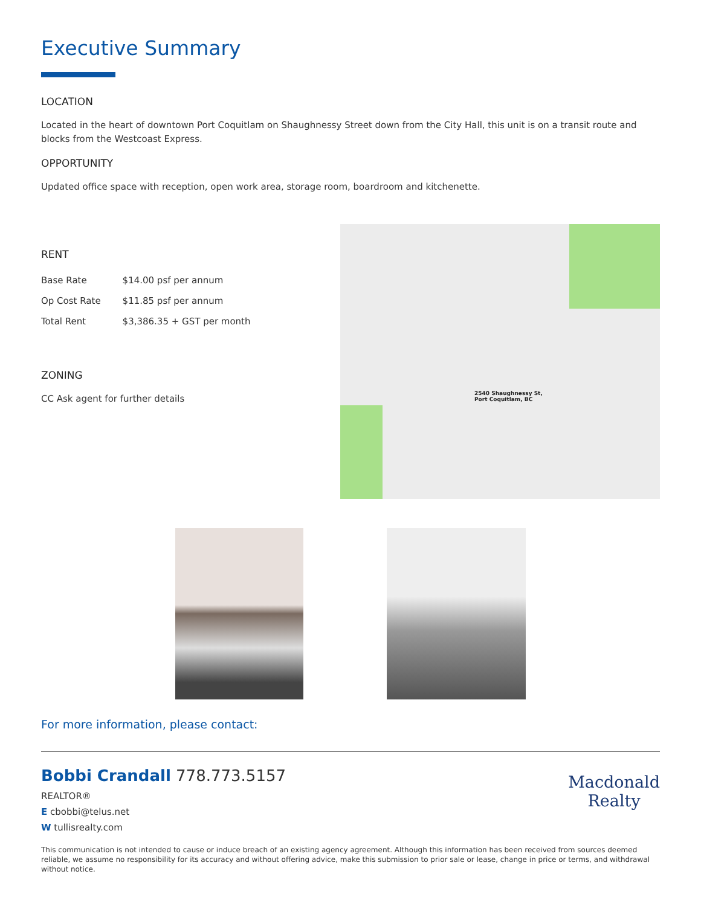Executive Summary
LOCATION
Located in the heart of downtown Port Coquitlam on Shaughnessy Street down from the City Hall, this unit is on a transit route and blocks from the Westcoast Express.
OPPORTUNITY
Updated office space with reception, open work area, storage room, boardroom and kitchenette.
RENT
| Base Rate | $14.00 psf per annum |
| Op Cost Rate | $11.85 psf per annum |
| Total Rent | $3,386.35 + GST per month |
ZONING
CC Ask agent for further details
2540 Shaughnessy St,
Port Coquitlam, BC
For more information, please contact:
Bobbi Crandall 778.773.5157
REALTOR®
E cbobbi@telus.net
W tullisrealty.com
Macdonald
Realty
This communication is not intended to cause or induce breach of an existing agency agreement. Although this information has been received from sources deemed reliable, we assume no responsibility for its accuracy and without offering advice, make this submission to prior sale or lease, change in price or terms, and withdrawal without notice.